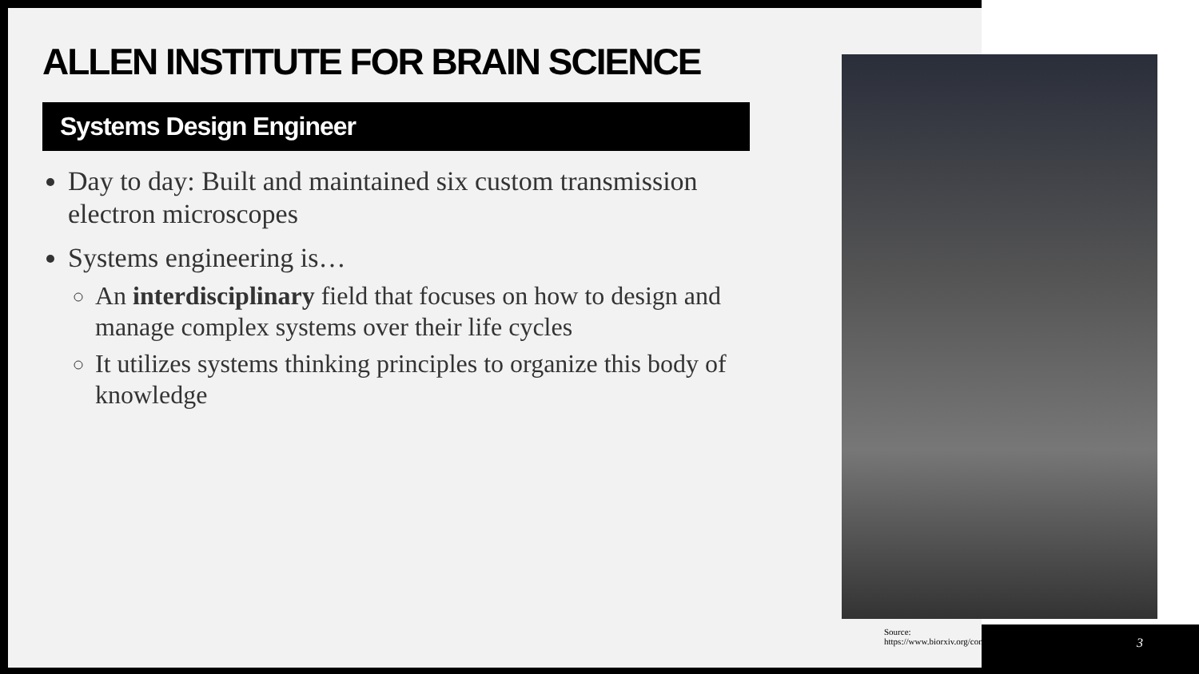ALLEN INSTITUTE FOR BRAIN SCIENCE
Systems Design Engineer
Day to day: Built and maintained six custom transmission electron microscopes
Systems engineering is…
An interdisciplinary field that focuses on how to design and manage complex systems over their life cycles
It utilizes systems thinking principles to organize this body of knowledge
Source:
https://www.biorxiv.org/content/10.1101/791889v1
3